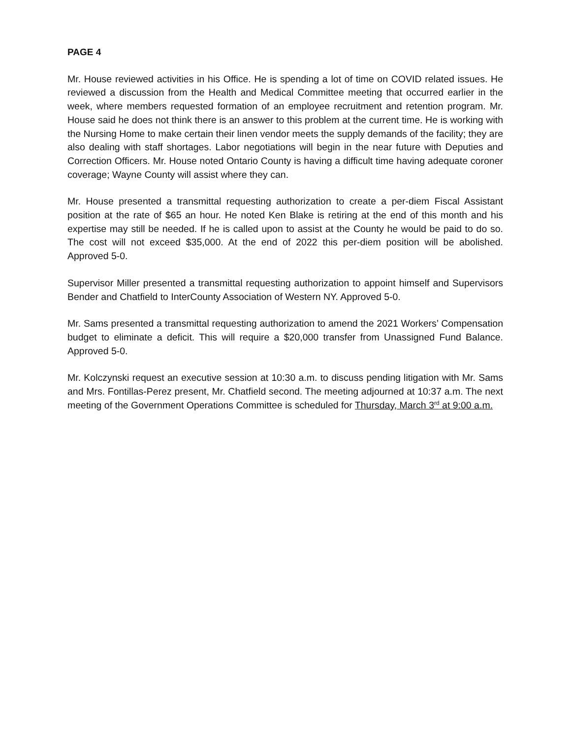PAGE 4
Mr. House reviewed activities in his Office. He is spending a lot of time on COVID related issues. He reviewed a discussion from the Health and Medical Committee meeting that occurred earlier in the week, where members requested formation of an employee recruitment and retention program. Mr. House said he does not think there is an answer to this problem at the current time. He is working with the Nursing Home to make certain their linen vendor meets the supply demands of the facility; they are also dealing with staff shortages. Labor negotiations will begin in the near future with Deputies and Correction Officers. Mr. House noted Ontario County is having a difficult time having adequate coroner coverage; Wayne County will assist where they can.
Mr. House presented a transmittal requesting authorization to create a per-diem Fiscal Assistant position at the rate of $65 an hour. He noted Ken Blake is retiring at the end of this month and his expertise may still be needed. If he is called upon to assist at the County he would be paid to do so. The cost will not exceed $35,000. At the end of 2022 this per-diem position will be abolished. Approved 5-0.
Supervisor Miller presented a transmittal requesting authorization to appoint himself and Supervisors Bender and Chatfield to InterCounty Association of Western NY. Approved 5-0.
Mr. Sams presented a transmittal requesting authorization to amend the 2021 Workers’ Compensation budget to eliminate a deficit. This will require a $20,000 transfer from Unassigned Fund Balance. Approved 5-0.
Mr. Kolczynski request an executive session at 10:30 a.m. to discuss pending litigation with Mr. Sams and Mrs. Fontillas-Perez present, Mr. Chatfield second. The meeting adjourned at 10:37 a.m. The next meeting of the Government Operations Committee is scheduled for Thursday, March 3<sup>rd</sup> at 9:00 a.m.